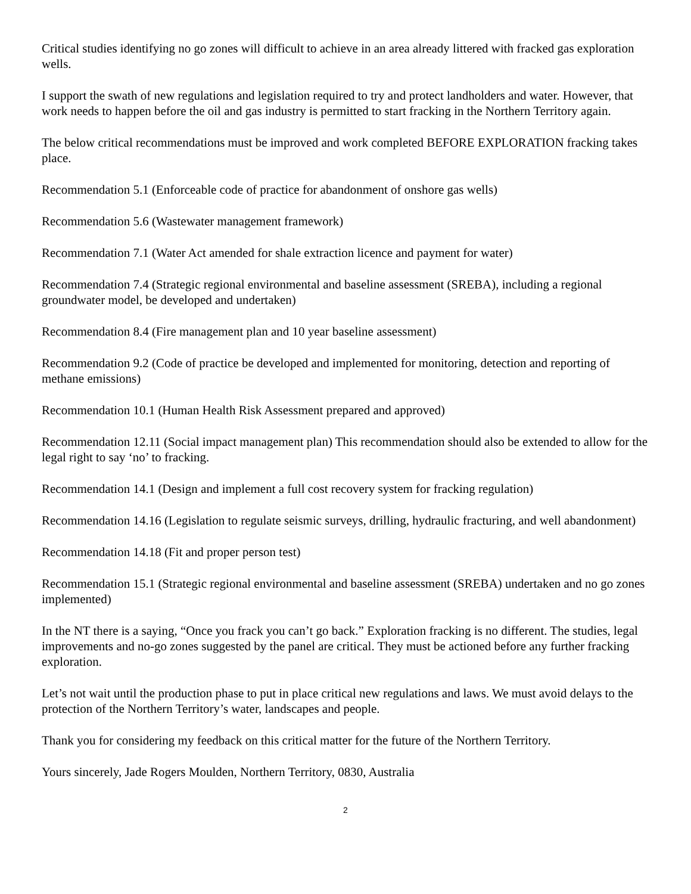Critical studies identifying no go zones will difficult to achieve in an area already littered with fracked gas exploration wells.
I support the swath of new regulations and legislation required to try and protect landholders and water. However, that work needs to happen before the oil and gas industry is permitted to start fracking in the Northern Territory again.
The below critical recommendations must be improved and work completed BEFORE EXPLORATION fracking takes place.
Recommendation 5.1 (Enforceable code of practice for abandonment of onshore gas wells)
Recommendation 5.6 (Wastewater management framework)
Recommendation 7.1 (Water Act amended for shale extraction licence and payment for water)
Recommendation 7.4 (Strategic regional environmental and baseline assessment (SREBA), including a regional groundwater model, be developed and undertaken)
Recommendation 8.4 (Fire management plan and 10 year baseline assessment)
Recommendation 9.2 (Code of practice be developed and implemented for monitoring, detection and reporting of methane emissions)
Recommendation 10.1 (Human Health Risk Assessment prepared and approved)
Recommendation 12.11 (Social impact management plan) This recommendation should also be extended to allow for the legal right to say ‘no’ to fracking.
Recommendation 14.1 (Design and implement a full cost recovery system for fracking regulation)
Recommendation 14.16 (Legislation to regulate seismic surveys, drilling, hydraulic fracturing, and well abandonment)
Recommendation 14.18 (Fit and proper person test)
Recommendation 15.1 (Strategic regional environmental and baseline assessment (SREBA) undertaken and no go zones implemented)
In the NT there is a saying, “Once you frack you can’t go back.” Exploration fracking is no different. The studies, legal improvements and no-go zones suggested by the panel are critical. They must be actioned before any further fracking exploration.
Let’s not wait until the production phase to put in place critical new regulations and laws. We must avoid delays to the protection of the Northern Territory’s water, landscapes and people.
Thank you for considering my feedback on this critical matter for the future of the Northern Territory.
Yours sincerely, Jade Rogers Moulden, Northern Territory, 0830, Australia
2